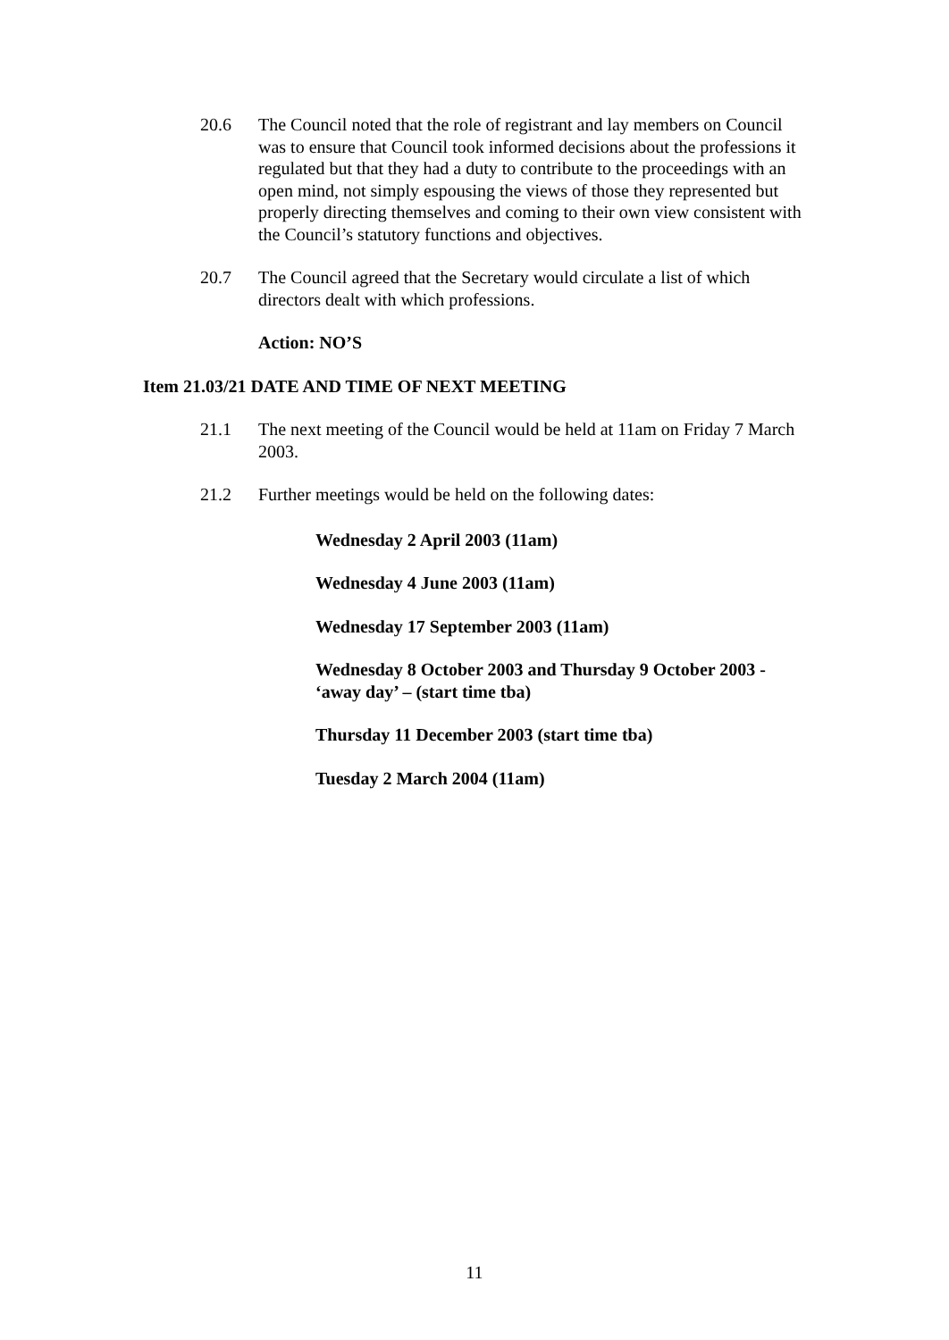20.6 The Council noted that the role of registrant and lay members on Council was to ensure that Council took informed decisions about the professions it regulated but that they had a duty to contribute to the proceedings with an open mind, not simply espousing the views of those they represented but properly directing themselves and coming to their own view consistent with the Council’s statutory functions and objectives.
20.7 The Council agreed that the Secretary would circulate a list of which directors dealt with which professions.
Action: NO’S
Item 21.03/21 DATE AND TIME OF NEXT MEETING
21.1 The next meeting of the Council would be held at 11am on Friday 7 March 2003.
21.2 Further meetings would be held on the following dates:
Wednesday 2 April 2003 (11am)
Wednesday 4 June 2003 (11am)
Wednesday 17 September 2003 (11am)
Wednesday 8 October 2003 and Thursday 9 October 2003 - ‘away day’ – (start time tba)
Thursday 11 December 2003 (start time tba)
Tuesday 2 March 2004 (11am)
11